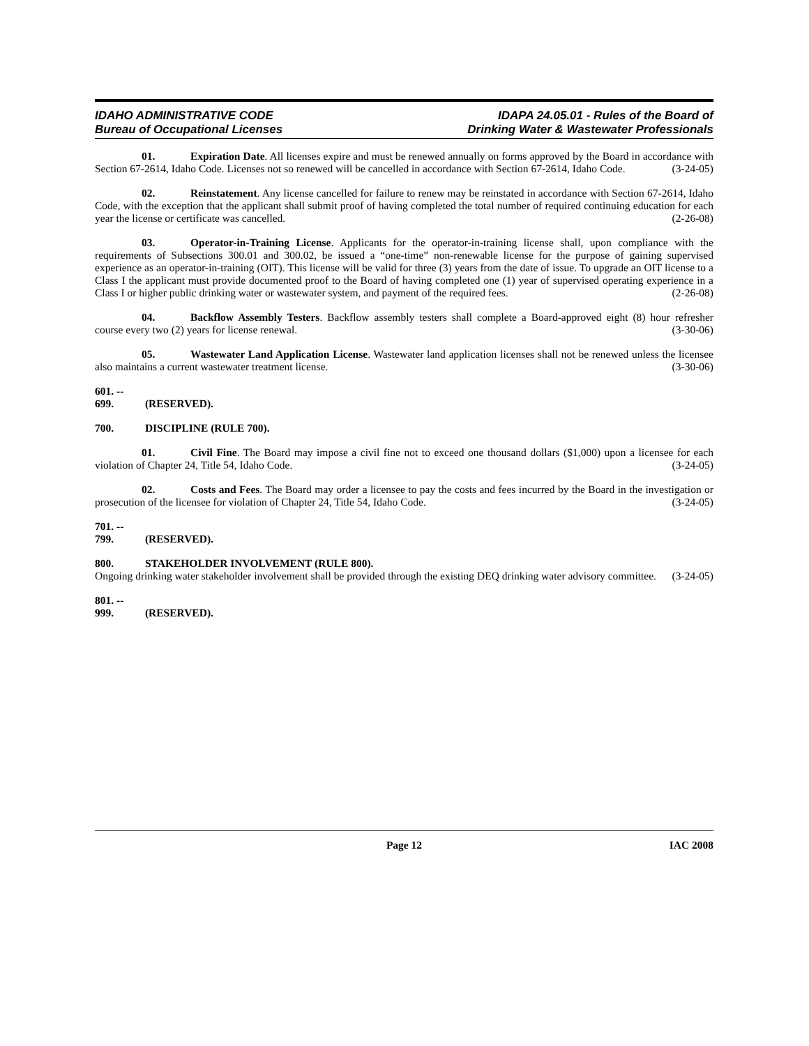IDAHO ADMINISTRATIVE CODE
Bureau of Occupational Licenses
IDAPA 24.05.01 - Rules of the Board of
Drinking Water & Wastewater Professionals
01. Expiration Date. All licenses expire and must be renewed annually on forms approved by the Board in accordance with Section 67-2614, Idaho Code. Licenses not so renewed will be cancelled in accordance with Section 67-2614, Idaho Code. (3-24-05)
02. Reinstatement. Any license cancelled for failure to renew may be reinstated in accordance with Section 67-2614, Idaho Code, with the exception that the applicant shall submit proof of having completed the total number of required continuing education for each year the license or certificate was cancelled. (2-26-08)
03. Operator-in-Training License. Applicants for the operator-in-training license shall, upon compliance with the requirements of Subsections 300.01 and 300.02, be issued a “one-time” non-renewable license for the purpose of gaining supervised experience as an operator-in-training (OIT). This license will be valid for three (3) years from the date of issue. To upgrade an OIT license to a Class I the applicant must provide documented proof to the Board of having completed one (1) year of supervised operating experience in a Class I or higher public drinking water or wastewater system, and payment of the required fees. (2-26-08)
04. Backflow Assembly Testers. Backflow assembly testers shall complete a Board-approved eight (8) hour refresher course every two (2) years for license renewal. (3-30-06)
05. Wastewater Land Application License. Wastewater land application licenses shall not be renewed unless the licensee also maintains a current wastewater treatment license. (3-30-06)
601. -- 699. (RESERVED).
700. DISCIPLINE (RULE 700).
01. Civil Fine. The Board may impose a civil fine not to exceed one thousand dollars ($1,000) upon a licensee for each violation of Chapter 24, Title 54, Idaho Code. (3-24-05)
02. Costs and Fees. The Board may order a licensee to pay the costs and fees incurred by the Board in the investigation or prosecution of the licensee for violation of Chapter 24, Title 54, Idaho Code. (3-24-05)
701. -- 799. (RESERVED).
800. STAKEHOLDER INVOLVEMENT (RULE 800).
Ongoing drinking water stakeholder involvement shall be provided through the existing DEQ drinking water advisory committee. (3-24-05)
801. -- 999. (RESERVED).
Page 12 IAC 2008